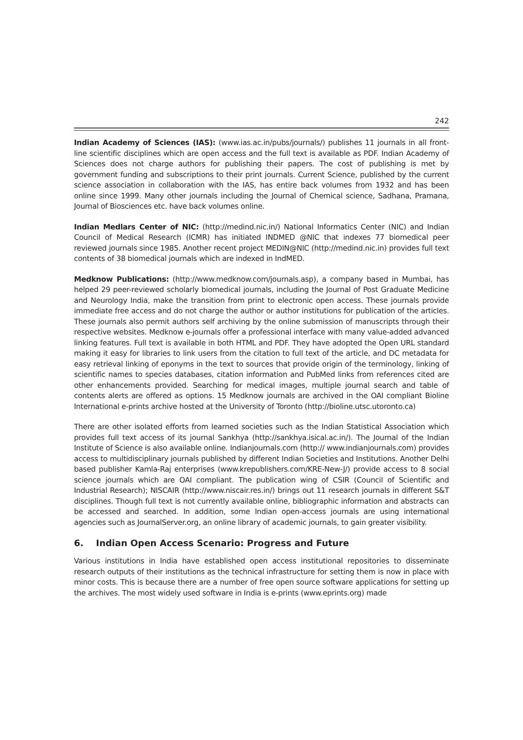242
Indian Academy of Sciences (IAS): (www.ias.ac.in/pubs/journals/) publishes 11 journals in all front-line scientific disciplines which are open access and the full text is available as PDF. Indian Academy of Sciences does not charge authors for publishing their papers. The cost of publishing is met by government funding and subscriptions to their print journals. Current Science, published by the current science association in collaboration with the IAS, has entire back volumes from 1932 and has been online since 1999. Many other journals including the Journal of Chemical science, Sadhana, Pramana, Journal of Biosciences etc. have back volumes online.
Indian Medlars Center of NIC: (http://medind.nic.in/) National Informatics Center (NIC) and Indian Council of Medical Research (ICMR) has initiated INDMED @NIC that indexes 77 biomedical peer reviewed journals since 1985. Another recent project MEDIN@NIC (http://medind.nic.in) provides full text contents of 38 biomedical journals which are indexed in IndMED.
Medknow Publications: (http://www.medknow.com/journals.asp), a company based in Mumbai, has helped 29 peer-reviewed scholarly biomedical journals, including the Journal of Post Graduate Medicine and Neurology India, make the transition from print to electronic open access. These journals provide immediate free access and do not charge the author or author institutions for publication of the articles. These journals also permit authors self archiving by the online submission of manuscripts through their respective websites. Medknow e-journals offer a professional interface with many value-added advanced linking features. Full text is available in both HTML and PDF. They have adopted the Open URL standard making it easy for libraries to link users from the citation to full text of the article, and DC metadata for easy retrieval linking of eponyms in the text to sources that provide origin of the terminology, linking of scientific names to species databases, citation information and PubMed links from references cited are other enhancements provided. Searching for medical images, multiple journal search and table of contents alerts are offered as options. 15 Medknow journals are archived in the OAI compliant Bioline International e-prints archive hosted at the University of Toronto (http://bioline.utsc.utoronto.ca)
There are other isolated efforts from learned societies such as the Indian Statistical Association which provides full text access of its journal Sankhya (http://sankhya.isical.ac.in/). The Journal of the Indian Institute of Science is also available online. Indianjournals.com (http:// www.indianjournals.com) provides access to multidisciplinary journals published by different Indian Societies and Institutions. Another Delhi based publisher Kamla-Raj enterprises (www.krepublishers.com/KRE-New-J/) provide access to 8 social science journals which are OAI compliant. The publication wing of CSIR (Council of Scientific and Industrial Research); NISCAIR (http://www.niscair.res.in/) brings out 11 research journals in different S&T disciplines. Though full text is not currently available online, bibliographic information and abstracts can be accessed and searched. In addition, some Indian open-access journals are using international agencies such as JournalServer.org, an online library of academic journals, to gain greater visibility.
6. Indian Open Access Scenario: Progress and Future
Various institutions in India have established open access institutional repositories to disseminate research outputs of their institutions as the technical infrastructure for setting them is now in place with minor costs. This is because there are a number of free open source software applications for setting up the archives. The most widely used software in India is e-prints (www.eprints.org) made